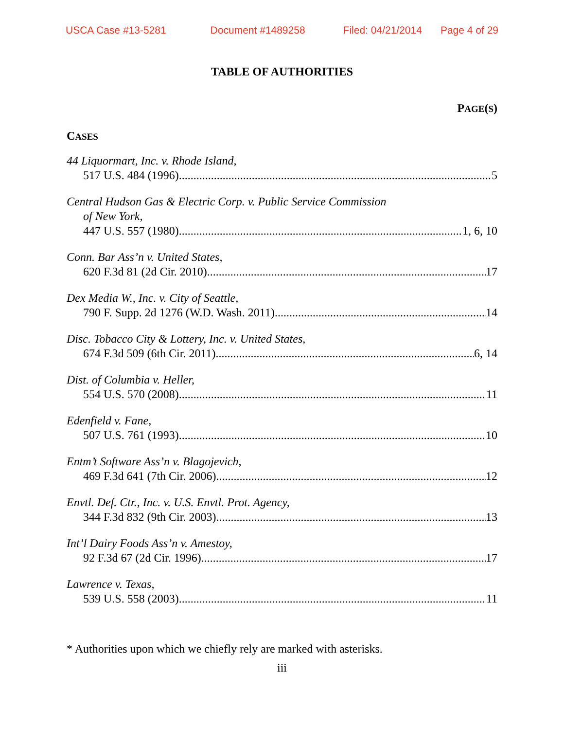USCA Case #13-5281 Document #1489258 Filed: 04/21/2014 Page 4 of 29
TABLE OF AUTHORITIES
PAGE(S)
CASES
44 Liquormart, Inc. v. Rhode Island,
517 U.S. 484 (1996) 5
Central Hudson Gas & Electric Corp. v. Public Service Commission
of New York,
447 U.S. 557 (1980) 1, 6, 10
Conn. Bar Ass’n v. United States,
620 F.3d 81 (2d Cir. 2010) 17
Dex Media W., Inc. v. City of Seattle,
790 F. Supp. 2d 1276 (W.D. Wash. 2011) 14
Disc. Tobacco City & Lottery, Inc. v. United States,
674 F.3d 509 (6th Cir. 2011) 6, 14
Dist. of Columbia v. Heller,
554 U.S. 570 (2008) 11
Edenfield v. Fane,
507 U.S. 761 (1993) 10
Entm’t Software Ass’n v. Blagojevich,
469 F.3d 641 (7th Cir. 2006) 12
Envtl. Def. Ctr., Inc. v. U.S. Envtl. Prot. Agency,
344 F.3d 832 (9th Cir. 2003) 13
Int’l Dairy Foods Ass’n v. Amestoy,
92 F.3d 67 (2d Cir. 1996) 17
Lawrence v. Texas,
539 U.S. 558 (2003) 11
* Authorities upon which we chiefly rely are marked with asterisks.
iii